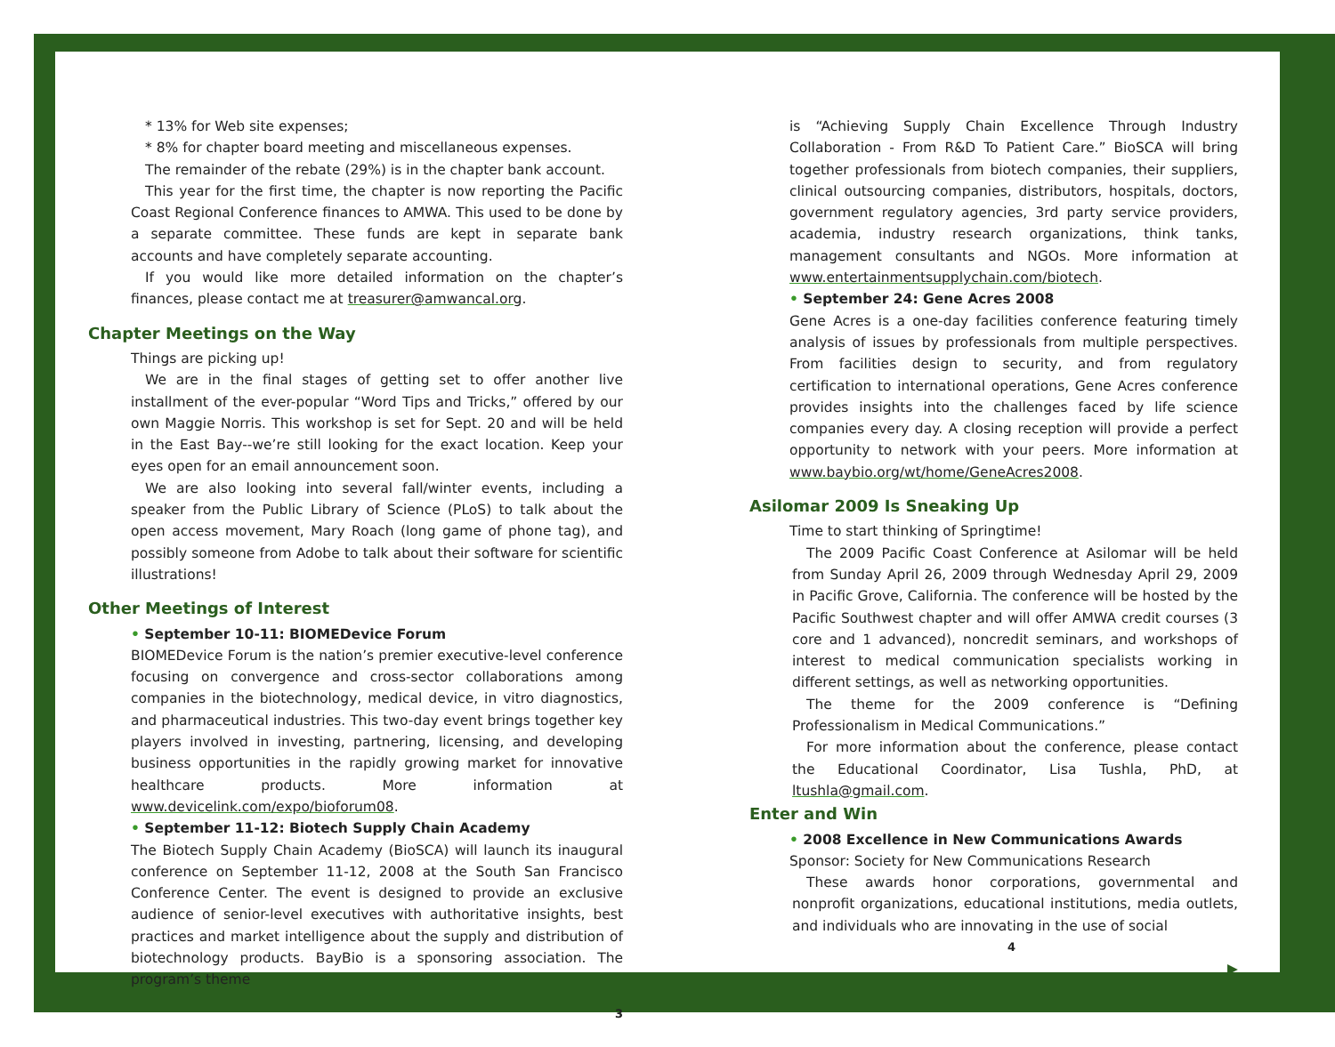* 13% for Web site expenses;
* 8% for chapter board meeting and miscellaneous expenses.
The remainder of the rebate (29%) is in the chapter bank account.
This year for the first time, the chapter is now reporting the Pacific Coast Regional Conference finances to AMWA. This used to be done by a separate committee. These funds are kept in separate bank accounts and have completely separate accounting.
If you would like more detailed information on the chapter’s finances, please contact me at treasurer@amwancal.org.
Chapter Meetings on the Way
Things are picking up!
We are in the final stages of getting set to offer another live installment of the ever-popular “Word Tips and Tricks,” offered by our own Maggie Norris. This workshop is set for Sept. 20 and will be held in the East Bay--we’re still looking for the exact location. Keep your eyes open for an email announcement soon.
We are also looking into several fall/winter events, including a speaker from the Public Library of Science (PLoS) to talk about the open access movement, Mary Roach (long game of phone tag), and possibly someone from Adobe to talk about their software for scientific illustrations!
Other Meetings of Interest
• September 10-11: BIOMEDevice Forum
BIOMEDevice Forum is the nation’s premier executive-level conference focusing on convergence and cross-sector collaborations among companies in the biotechnology, medical device, in vitro diagnostics, and pharmaceutical industries. This two-day event brings together key players involved in investing, partnering, licensing, and developing business opportunities in the rapidly growing market for innovative healthcare products. More information at www.devicelink.com/expo/bioforum08.
• September 11-12: Biotech Supply Chain Academy
The Biotech Supply Chain Academy (BioSCA) will launch its inaugural conference on September 11-12, 2008 at the South San Francisco Conference Center. The event is designed to provide an exclusive audience of senior-level executives with authoritative insights, best practices and market intelligence about the supply and distribution of biotechnology products. BayBio is a sponsoring association. The program’s theme
3
is “Achieving Supply Chain Excellence Through Industry Collaboration - From R&D To Patient Care.” BioSCA will bring together professionals from biotech companies, their suppliers, clinical outsourcing companies, distributors, hospitals, doctors, government regulatory agencies, 3rd party service providers, academia, industry research organizations, think tanks, management consultants and NGOs. More information at www.entertainmentsupplychain.com/biotech.
• September 24: Gene Acres 2008
Gene Acres is a one-day facilities conference featuring timely analysis of issues by professionals from multiple perspectives. From facilities design to security, and from regulatory certification to international operations, Gene Acres conference provides insights into the challenges faced by life science companies every day. A closing reception will provide a perfect opportunity to network with your peers. More information at www.baybio.org/wt/home/GeneAcres2008.
Asilomar 2009 Is Sneaking Up
Time to start thinking of Springtime!
The 2009 Pacific Coast Conference at Asilomar will be held from Sunday April 26, 2009 through Wednesday April 29, 2009 in Pacific Grove, California. The conference will be hosted by the Pacific Southwest chapter and will offer AMWA credit courses (3 core and 1 advanced), noncredit seminars, and workshops of interest to medical communication specialists working in different settings, as well as networking opportunities.
The theme for the 2009 conference is “Defining Professionalism in Medical Communications.”
For more information about the conference, please contact the Educational Coordinator, Lisa Tushla, PhD, at ltushla@gmail.com.
Enter and Win
• 2008 Excellence in New Communications Awards
Sponsor: Society for New Communications Research
These awards honor corporations, governmental and nonprofit organizations, educational institutions, media outlets, and individuals who are innovating in the use of social
4
▶